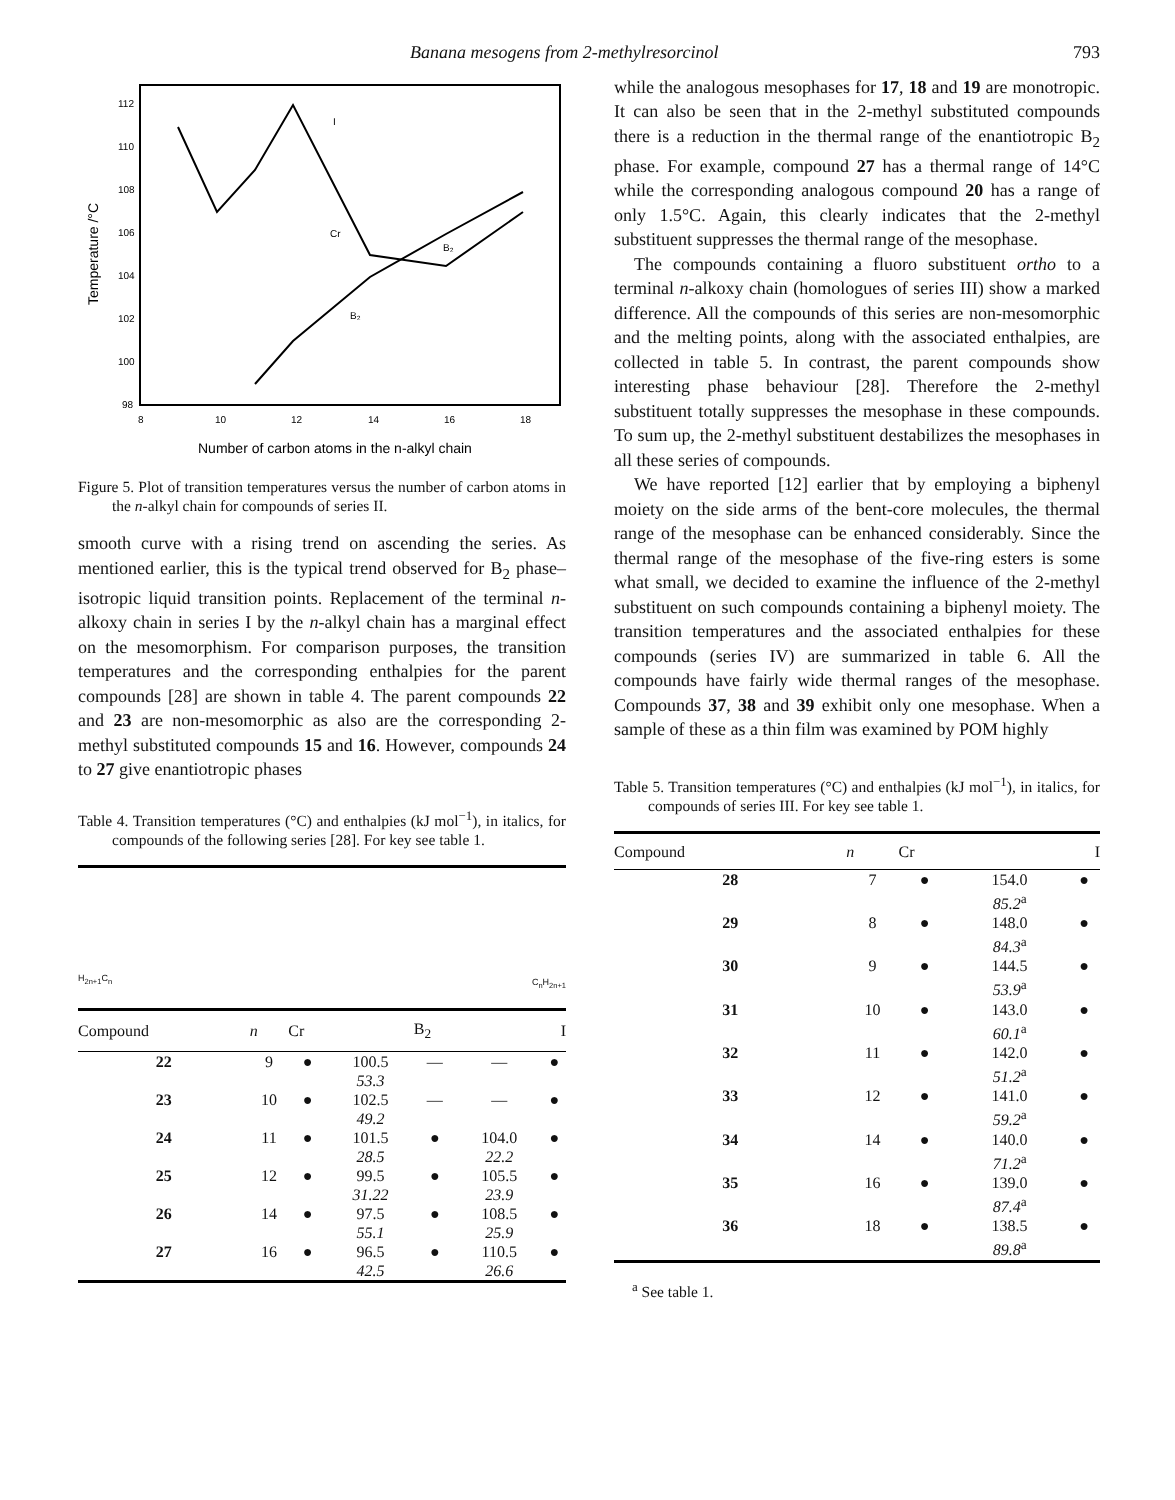Banana mesogens from 2-methylresorcinol 793
112
110
108
106
104
102
100
98
8
10
12
14
16
18
Number of carbon atoms in the n-alkyl chain
Temperature /°C
I
Cr
B₂
B₂
Figure 5. Plot of transition temperatures versus the number of carbon atoms in the n-alkyl chain for compounds of series II.
smooth curve with a rising trend on ascending the series. As mentioned earlier, this is the typical trend observed for B<sub>2</sub> phase–isotropic liquid transition points. Replacement of the terminal n-alkoxy chain in series I by the n-alkyl chain has a marginal effect on the mesomorphism. For comparison purposes, the transition temperatures and the corresponding enthalpies for the parent compounds [28] are shown in table 4. The parent compounds 22 and 23 are non-mesomorphic as also are the corresponding 2-methyl substituted compounds 15 and 16. However, compounds 24 to 27 give enantiotropic phases
Table 4. Transition temperatures (°C) and enthalpies (kJ mol<sup>−1</sup>), in italics, for compounds of the following series [28]. For key see table 1.
H<sub>2n+1</sub>C<sub>n</sub> C<sub>n</sub>H<sub>2n+1</sub>
| Compound | n | Cr | | B<sub>2</sub> | | I |
| --- | --- | --- | --- | --- | --- | --- |
| 22 | 9 | ● | 100.5 53.3 | — | — | ● |
| 23 | 10 | ● | 102.5 49.2 | — | — | ● |
| 24 | 11 | ● | 101.5 28.5 | ● | 104.0 22.2 | ● |
| 25 | 12 | ● | 99.5 31.22 | ● | 105.5 23.9 | ● |
| 26 | 14 | ● | 97.5 55.1 | ● | 108.5 25.9 | ● |
| 27 | 16 | ● | 96.5 42.5 | ● | 110.5 26.6 | ● |
while the analogous mesophases for 17, 18 and 19 are monotropic. It can also be seen that in the 2-methyl substituted compounds there is a reduction in the thermal range of the enantiotropic B<sub>2</sub> phase. For example, compound 27 has a thermal range of 14°C while the corresponding analogous compound 20 has a range of only 1.5°C. Again, this clearly indicates that the 2-methyl substituent suppresses the thermal range of the mesophase.
The compounds containing a fluoro substituent ortho to a terminal n-alkoxy chain (homologues of series III) show a marked difference. All the compounds of this series are non-mesomorphic and the melting points, along with the associated enthalpies, are collected in table 5. In contrast, the parent compounds show interesting phase behaviour [28]. Therefore the 2-methyl substituent totally suppresses the mesophase in these compounds. To sum up, the 2-methyl substituent destabilizes the mesophases in all these series of compounds.
We have reported [12] earlier that by employing a biphenyl moiety on the side arms of the bent-core molecules, the thermal range of the mesophase can be enhanced considerably. Since the thermal range of the mesophase of the five-ring esters is some what small, we decided to examine the influence of the 2-methyl substituent on such compounds containing a biphenyl moiety. The transition temperatures and the associated enthalpies for these compounds (series IV) are summarized in table 6. All the compounds have fairly wide thermal ranges of the mesophase. Compounds 37, 38 and 39 exhibit only one mesophase. When a sample of these as a thin film was examined by POM highly
Table 5. Transition temperatures (°C) and enthalpies (kJ mol<sup>−1</sup>), in italics, for compounds of series III. For key see table 1.
| Compound | n | Cr | | I |
| --- | --- | --- | --- | --- |
| 28 | 7 | ● | 154.0 85.2<sup>a</sup> | ● |
| 29 | 8 | ● | 148.0 84.3<sup>a</sup> | ● |
| 30 | 9 | ● | 144.5 53.9<sup>a</sup> | ● |
| 31 | 10 | ● | 143.0 60.1<sup>a</sup> | ● |
| 32 | 11 | ● | 142.0 51.2<sup>a</sup> | ● |
| 33 | 12 | ● | 141.0 59.2<sup>a</sup> | ● |
| 34 | 14 | ● | 140.0 71.2<sup>a</sup> | ● |
| 35 | 16 | ● | 139.0 87.4<sup>a</sup> | ● |
| 36 | 18 | ● | 138.5 89.8<sup>a</sup> | ● |
<sup>a</sup> See table 1.